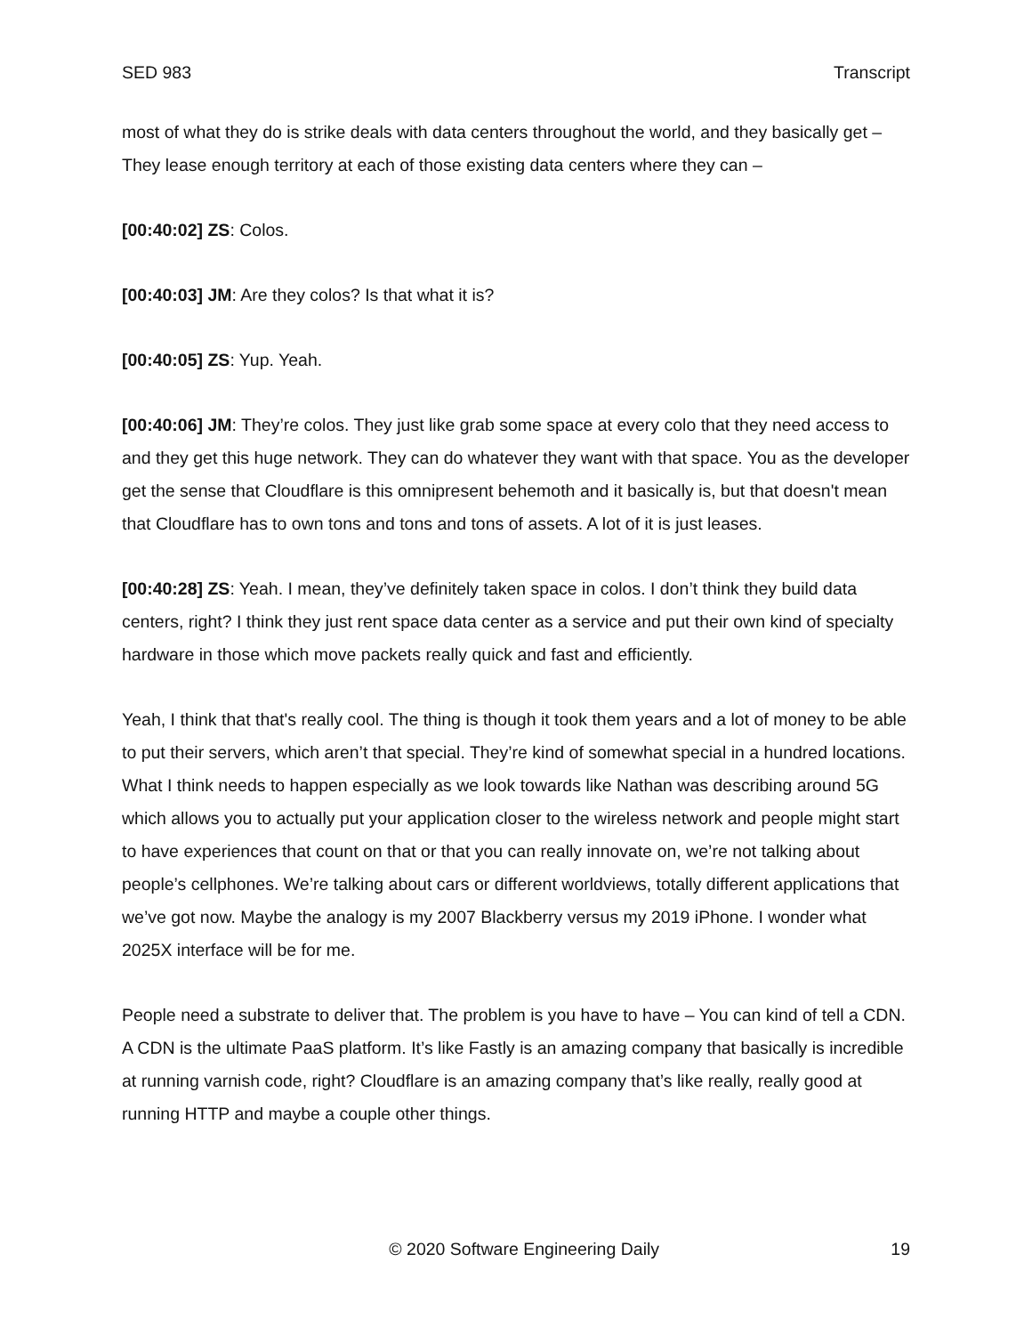SED 983 Transcript
most of what they do is strike deals with data centers throughout the world, and they basically get – They lease enough territory at each of those existing data centers where they can –
[00:40:02] ZS: Colos.
[00:40:03] JM: Are they colos? Is that what it is?
[00:40:05] ZS: Yup. Yeah.
[00:40:06] JM: They’re colos. They just like grab some space at every colo that they need access to and they get this huge network. They can do whatever they want with that space. You as the developer get the sense that Cloudflare is this omnipresent behemoth and it basically is, but that doesn't mean that Cloudflare has to own tons and tons and tons of assets. A lot of it is just leases.
[00:40:28] ZS: Yeah. I mean, they’ve definitely taken space in colos. I don’t think they build data centers, right? I think they just rent space data center as a service and put their own kind of specialty hardware in those which move packets really quick and fast and efficiently.
Yeah, I think that that's really cool. The thing is though it took them years and a lot of money to be able to put their servers, which aren’t that special. They’re kind of somewhat special in a hundred locations. What I think needs to happen especially as we look towards like Nathan was describing around 5G which allows you to actually put your application closer to the wireless network and people might start to have experiences that count on that or that you can really innovate on, we’re not talking about people’s cellphones. We’re talking about cars or different worldviews, totally different applications that we’ve got now. Maybe the analogy is my 2007 Blackberry versus my 2019 iPhone. I wonder what 2025X interface will be for me.
People need a substrate to deliver that. The problem is you have to have – You can kind of tell a CDN. A CDN is the ultimate PaaS platform. It’s like Fastly is an amazing company that basically is incredible at running varnish code, right? Cloudflare is an amazing company that’s like really, really good at running HTTP and maybe a couple other things.
© 2020 Software Engineering Daily 19